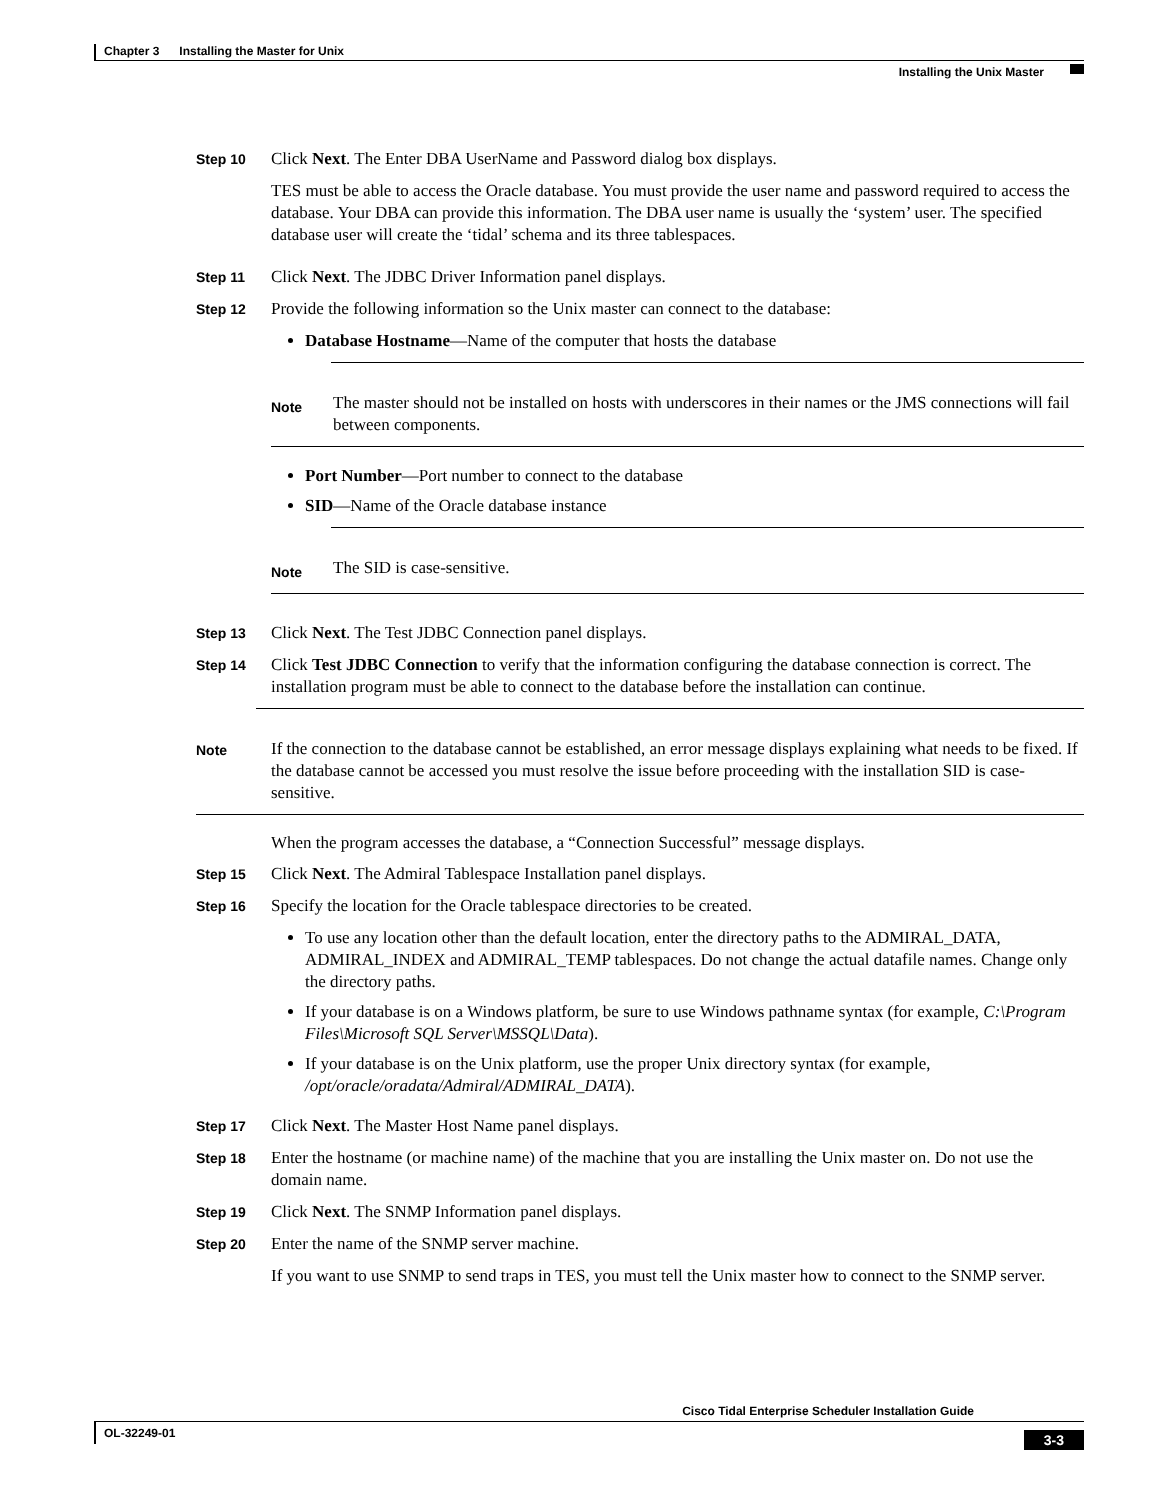Chapter 3 Installing the Master for Unix
Installing the Unix Master
Step 10
Click Next. The Enter DBA UserName and Password dialog box displays.
TES must be able to access the Oracle database. You must provide the user name and password required to access the database. Your DBA can provide this information. The DBA user name is usually the ‘system’ user. The specified database user will create the ‘tidal’ schema and its three tablespaces.
Step 11
Click Next. The JDBC Driver Information panel displays.
Step 12
Provide the following information so the Unix master can connect to the database:
Database Hostname—Name of the computer that hosts the database
Note
The master should not be installed on hosts with underscores in their names or the JMS connections will fail between components.
Port Number—Port number to connect to the database
SID—Name of the Oracle database instance
Note
The SID is case-sensitive.
Step 13
Click Next. The Test JDBC Connection panel displays.
Step 14
Click Test JDBC Connection to verify that the information configuring the database connection is correct. The installation program must be able to connect to the database before the installation can continue.
Note
If the connection to the database cannot be established, an error message displays explaining what needs to be fixed. If the database cannot be accessed you must resolve the issue before proceeding with the installation SID is case-sensitive.
When the program accesses the database, a “Connection Successful” message displays.
Step 15
Click Next. The Admiral Tablespace Installation panel displays.
Step 16
Specify the location for the Oracle tablespace directories to be created.
To use any location other than the default location, enter the directory paths to the ADMIRAL_DATA, ADMIRAL_INDEX and ADMIRAL_TEMP tablespaces. Do not change the actual datafile names. Change only the directory paths.
If your database is on a Windows platform, be sure to use Windows pathname syntax (for example, C:\Program Files\Microsoft SQL Server\MSSQL\Data).
If your database is on the Unix platform, use the proper Unix directory syntax (for example, /opt/oracle/oradata/Admiral/ADMIRAL_DATA).
Step 17
Click Next. The Master Host Name panel displays.
Step 18
Enter the hostname (or machine name) of the machine that you are installing the Unix master on. Do not use the domain name.
Step 19
Click Next. The SNMP Information panel displays.
Step 20
Enter the name of the SNMP server machine.
If you want to use SNMP to send traps in TES, you must tell the Unix master how to connect to the SNMP server.
Cisco Tidal Enterprise Scheduler Installation Guide
OL-32249-01
3-3